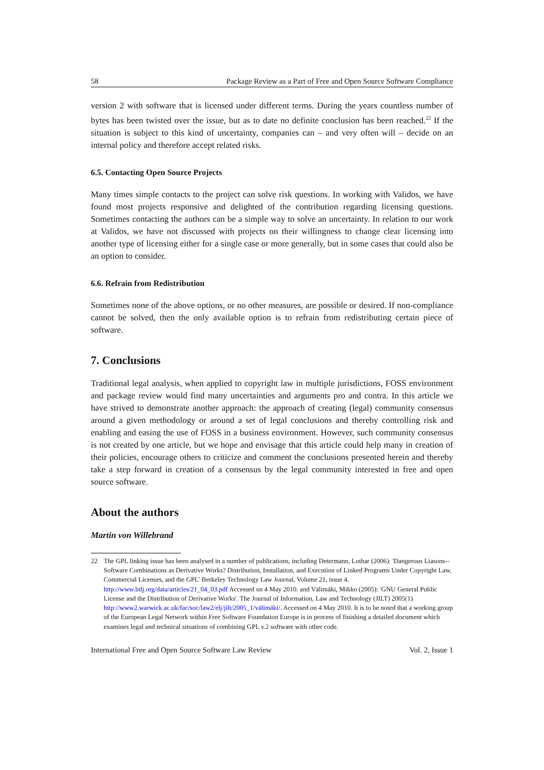58 Package Review as a Part of Free and Open Source Software Compliance
version 2 with software that is licensed under different terms. During the years countless number of bytes has been twisted over the issue, but as to date no definite conclusion has been reached.<sup>22</sup> If the situation is subject to this kind of uncertainty, companies can – and very often will – decide on an internal policy and therefore accept related risks.
6.5. Contacting Open Source Projects
Many times simple contacts to the project can solve risk questions. In working with Validos, we have found most projects responsive and delighted of the contribution regarding licensing questions. Sometimes contacting the authors can be a simple way to solve an uncertainty. In relation to our work at Validos, we have not discussed with projects on their willingness to change clear licensing into another type of licensing either for a single case or more generally, but in some cases that could also be an option to consider.
6.6. Refrain from Redistribution
Sometimes none of the above options, or no other measures, are possible or desired. If non-compliance cannot be solved, then the only available option is to refrain from redistributing certain piece of software.
7. Conclusions
Traditional legal analysis, when applied to copyright law in multiple jurisdictions, FOSS environment and package review would find many uncertainties and arguments pro and contra. In this article we have strived to demonstrate another approach: the approach of creating (legal) community consensus around a given methodology or around a set of legal conclusions and thereby controlling risk and enabling and easing the use of FOSS in a business environment. However, such community consensus is not created by one article, but we hope and envisage that this article could help many in creation of their policies, encourage others to criticize and comment the conclusions presented herein and thereby take a step forward in creation of a consensus by the legal community interested in free and open source software.
About the authors
Martin von Willebrand
22 The GPL linking issue has been analysed in a number of publications, including Determann, Lothar (2006): 'Dangerous Liasons--Software Combinations as Derivative Works? Distribution, Installation, and Execution of Linked Programs Under Copyright Law, Commercial Licenses, and the GPL' Berkeley Technology Law Journal, Volume 21, issue 4. http://www.btlj.org/data/articles/21_04_03.pdf Accessed on 4 May 2010. and Välimäki, Mikko (2005): 'GNU General Public License and the Distribution of Derivative Works'. The Journal of Information, Law and Technology (JILT) 2005(1) http://www2.warwick.ac.uk/fac/soc/law2/elj/jilt/2005_1/välimäki/. Accessed on 4 May 2010. It is to be noted that a working group of the European Legal Network within Free Software Foundation Europe is in process of finishing a detailed document which examines legal and technical situations of combining GPL v.2 software with other code.
International Free and Open Source Software Law Review Vol. 2, Issue 1